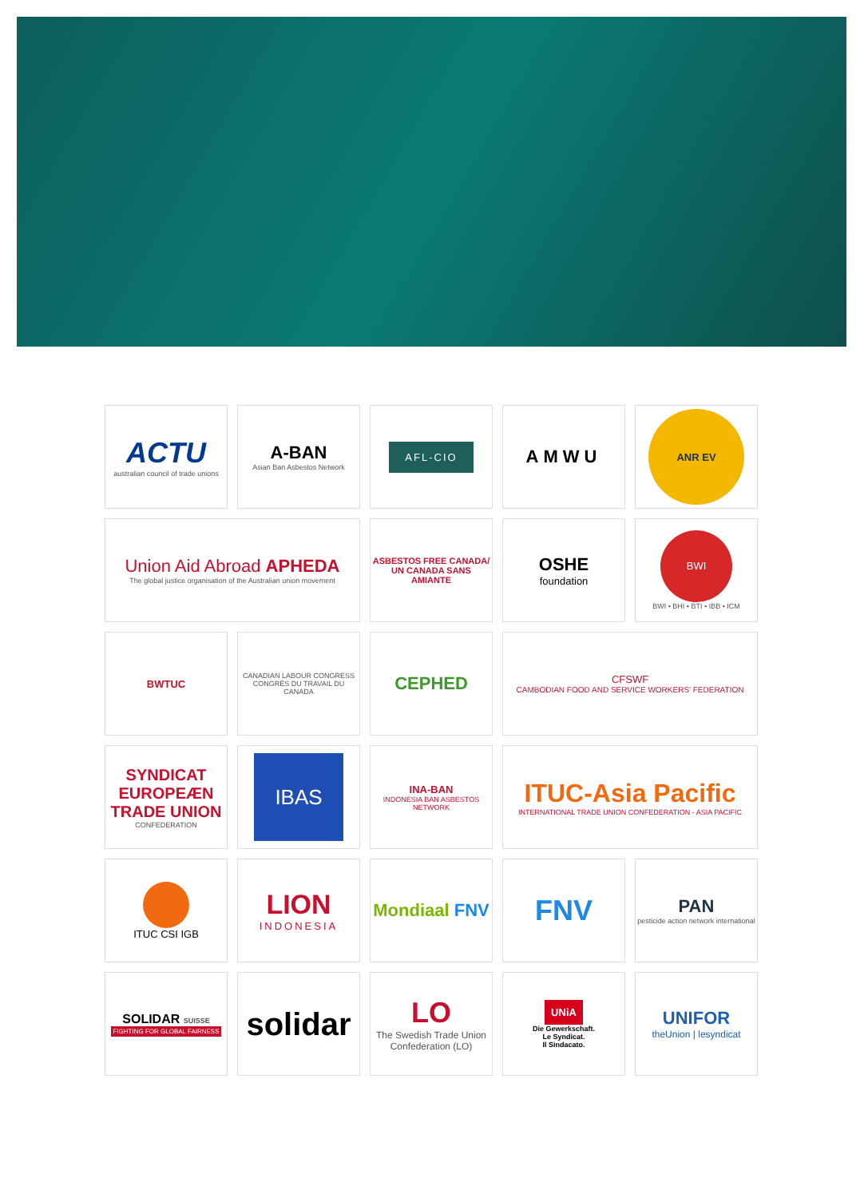ACTU
australian council of trade unions
A-BAN
Asian Ban Asbestos Network
AFL-CIO
AMWU
ANR EV
Union Aid Abroad APHEDA
The global justice organisation of the Australian union movement
ASBESTOS FREE CANADA/
UN CANADA SANS AMIANTE
OSHE
foundation
BWI
BWI • BHI • BTI • IBB • ICM
BWTUC
CANADIAN LABOUR CONGRESS
CONGRÈS DU TRAVAIL DU CANADA
CEPHED
CFSWF
CAMBODIAN FOOD AND SERVICE WORKERS' FEDERATION
SYNDICAT
EUROPEÆN
TRADE UNION
CONFEDERATION
IBAS
INA-BAN
INDONESIA BAN ASBESTOS NETWORK
ITUC-Asia Pacific
INTERNATIONAL TRADE UNION CONFEDERATION - ASIA PACIFIC
ITUC CSI IGB
LION
INDONESIA
Mondiaal FNV
FNV
PAN
pesticide action network international
SOLIDAR SUISSE
FIGHTING FOR GLOBAL FAIRNESS
solidar
LO
The Swedish Trade Union Confederation (LO)
UNiA
Die Gewerkschaft.
Le Syndicat.
Il Sindacato.
UNIFOR
theUnion | lesyndicat